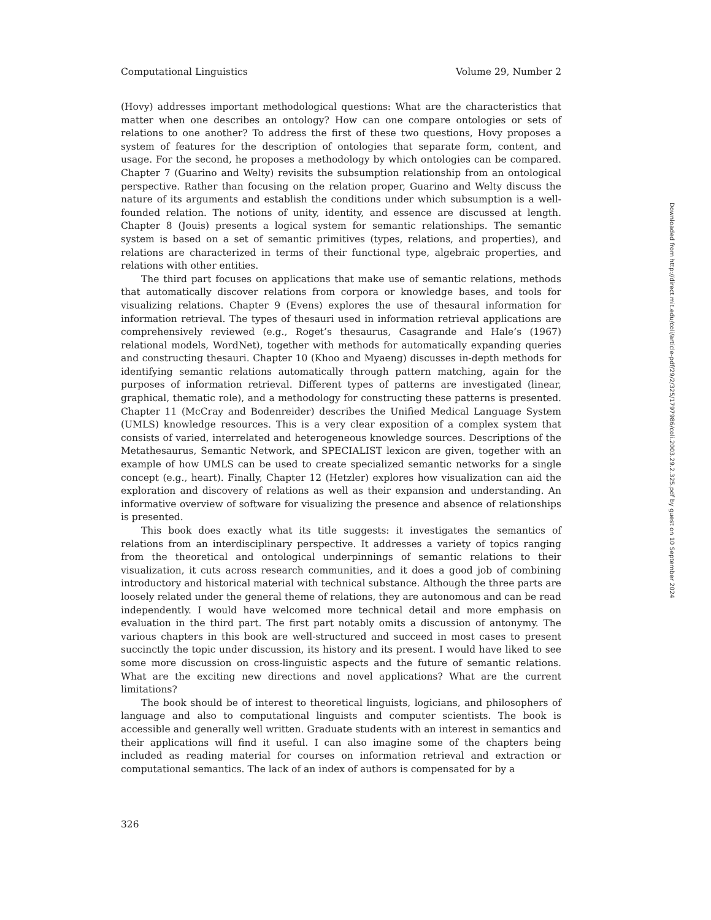Computational Linguistics Volume 29, Number 2
(Hovy) addresses important methodological questions: What are the characteristics that matter when one describes an ontology? How can one compare ontologies or sets of relations to one another? To address the first of these two questions, Hovy proposes a system of features for the description of ontologies that separate form, content, and usage. For the second, he proposes a methodology by which ontologies can be compared. Chapter 7 (Guarino and Welty) revisits the subsumption relationship from an ontological perspective. Rather than focusing on the relation proper, Guarino and Welty discuss the nature of its arguments and establish the conditions under which subsumption is a well-founded relation. The notions of unity, identity, and essence are discussed at length. Chapter 8 (Jouis) presents a logical system for semantic relationships. The semantic system is based on a set of semantic primitives (types, relations, and properties), and relations are characterized in terms of their functional type, algebraic properties, and relations with other entities.
The third part focuses on applications that make use of semantic relations, methods that automatically discover relations from corpora or knowledge bases, and tools for visualizing relations. Chapter 9 (Evens) explores the use of thesaural information for information retrieval. The types of thesauri used in information retrieval applications are comprehensively reviewed (e.g., Roget’s thesaurus, Casagrande and Hale’s (1967) relational models, WordNet), together with methods for automatically expanding queries and constructing thesauri. Chapter 10 (Khoo and Myaeng) discusses in-depth methods for identifying semantic relations automatically through pattern matching, again for the purposes of information retrieval. Different types of patterns are investigated (linear, graphical, thematic role), and a methodology for constructing these patterns is presented. Chapter 11 (McCray and Bodenreider) describes the Unified Medical Language System (UMLS) knowledge resources. This is a very clear exposition of a complex system that consists of varied, interrelated and heterogeneous knowledge sources. Descriptions of the Metathesaurus, Semantic Network, and SPECIALIST lexicon are given, together with an example of how UMLS can be used to create specialized semantic networks for a single concept (e.g., heart). Finally, Chapter 12 (Hetzler) explores how visualization can aid the exploration and discovery of relations as well as their expansion and understanding. An informative overview of software for visualizing the presence and absence of relationships is presented.
This book does exactly what its title suggests: it investigates the semantics of relations from an interdisciplinary perspective. It addresses a variety of topics ranging from the theoretical and ontological underpinnings of semantic relations to their visualization, it cuts across research communities, and it does a good job of combining introductory and historical material with technical substance. Although the three parts are loosely related under the general theme of relations, they are autonomous and can be read independently. I would have welcomed more technical detail and more emphasis on evaluation in the third part. The first part notably omits a discussion of antonymy. The various chapters in this book are well-structured and succeed in most cases to present succinctly the topic under discussion, its history and its present. I would have liked to see some more discussion on cross-linguistic aspects and the future of semantic relations. What are the exciting new directions and novel applications? What are the current limitations?
The book should be of interest to theoretical linguists, logicians, and philosophers of language and also to computational linguists and computer scientists. The book is accessible and generally well written. Graduate students with an interest in semantics and their applications will find it useful. I can also imagine some of the chapters being included as reading material for courses on information retrieval and extraction or computational semantics. The lack of an index of authors is compensated for by a
326
Downloaded from http://direct.mit.edu/coli/article-pdf/29/2/325/1797986/coli.2003.29.2.325.pdf by guest on 10 September 2024